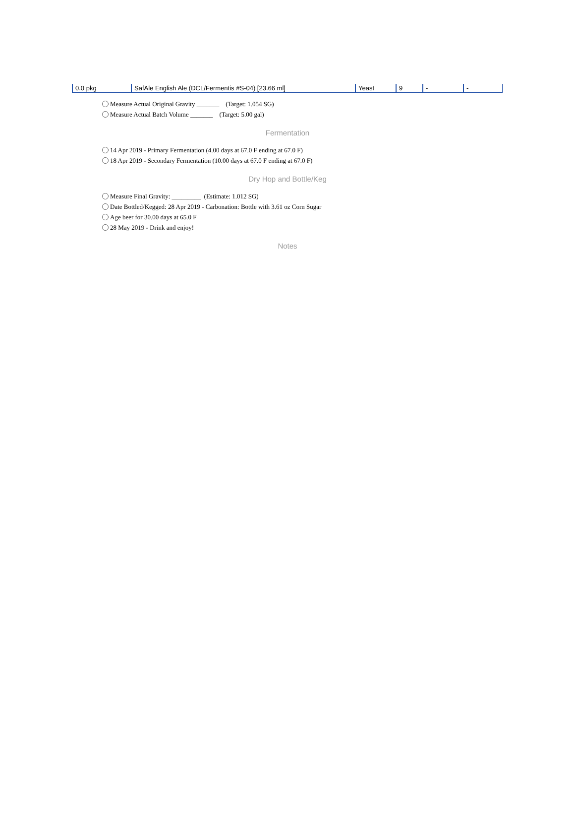| 0.0 pkg | SafAle English Ale (DCL/Fermentis #S-04) [23.66 ml] | Yeast | 9 | - | - |
Measure Actual Original Gravity _______ (Target: 1.054 SG)
Measure Actual Batch Volume _______ (Target: 5.00 gal)
Fermentation
14 Apr 2019 - Primary Fermentation (4.00 days at 67.0 F ending at 67.0 F)
18 Apr 2019 - Secondary Fermentation (10.00 days at 67.0 F ending at 67.0 F)
Dry Hop and Bottle/Keg
Measure Final Gravity: _________ (Estimate: 1.012 SG)
Date Bottled/Kegged: 28 Apr 2019 - Carbonation: Bottle with 3.61 oz Corn Sugar
Age beer for 30.00 days at 65.0 F
28 May 2019 - Drink and enjoy!
Notes